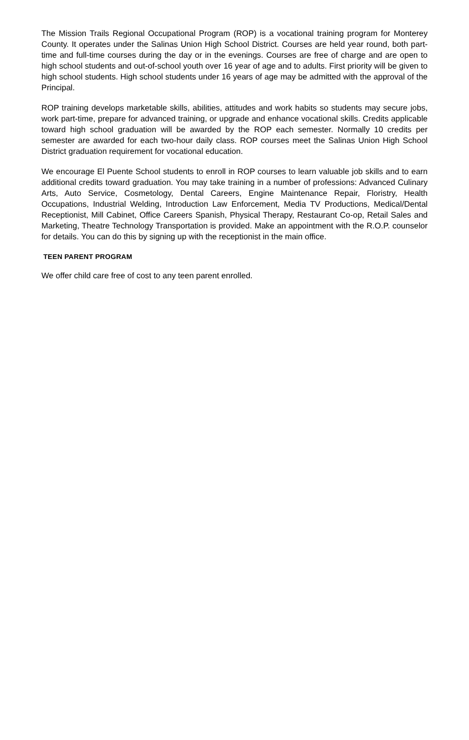The Mission Trails Regional Occupational Program (ROP) is a vocational training program for Monterey County. It operates under the Salinas Union High School District. Courses are held year round, both part-time and full-time courses during the day or in the evenings. Courses are free of charge and are open to high school students and out-of-school youth over 16 year of age and to adults. First priority will be given to high school students. High school students under 16 years of age may be admitted with the approval of the Principal.
ROP training develops marketable skills, abilities, attitudes and work habits so students may secure jobs, work part-time, prepare for advanced training, or upgrade and enhance vocational skills. Credits applicable toward high school graduation will be awarded by the ROP each semester. Normally 10 credits per semester are awarded for each two-hour daily class. ROP courses meet the Salinas Union High School District graduation requirement for vocational education.
We encourage El Puente School students to enroll in ROP courses to learn valuable job skills and to earn additional credits toward graduation. You may take training in a number of professions: Advanced Culinary Arts, Auto Service, Cosmetology, Dental Careers, Engine Maintenance Repair, Floristry, Health Occupations, Industrial Welding, Introduction Law Enforcement, Media TV Productions, Medical/Dental Receptionist, Mill Cabinet, Office Careers Spanish, Physical Therapy, Restaurant Co-op, Retail Sales and Marketing, Theatre Technology Transportation is provided. Make an appointment with the R.O.P. counselor for details. You can do this by signing up with the receptionist in the main office.
TEEN PARENT PROGRAM
We offer child care free of cost to any teen parent enrolled.